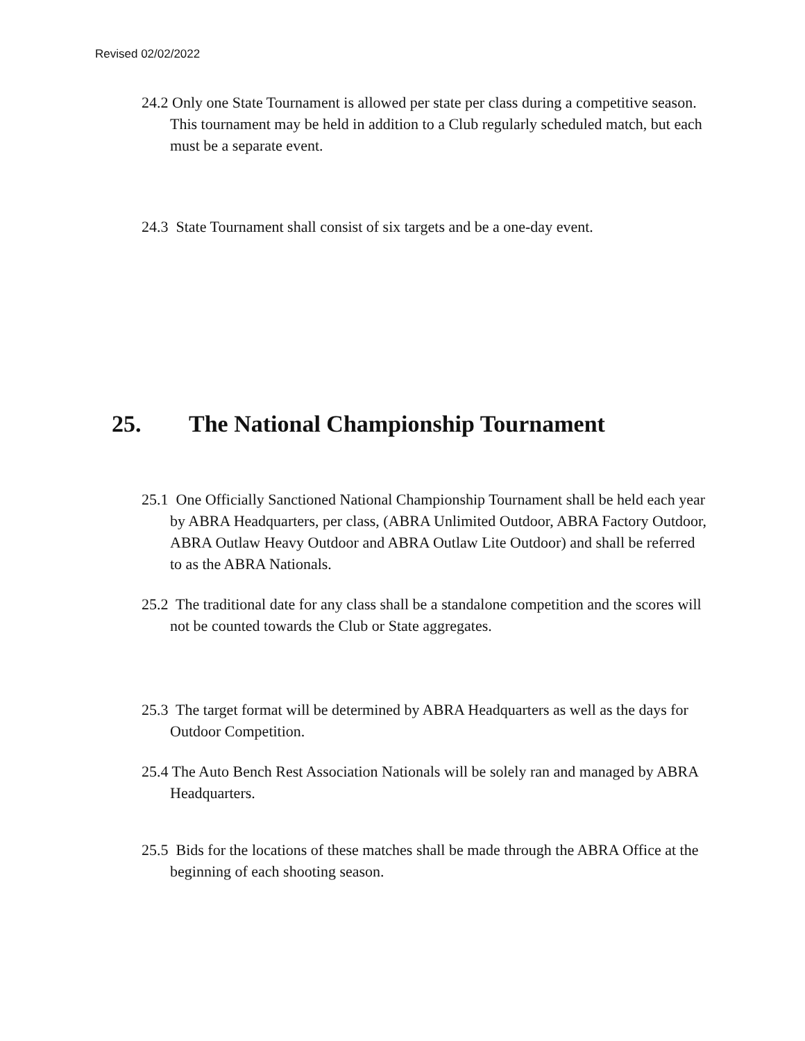Revised 02/02/2022
24.2 Only one State Tournament is allowed per state per class during a competitive season. This tournament may be held in addition to a Club regularly scheduled match, but each must be a separate event.
24.3 State Tournament shall consist of six targets and be a one-day event.
25. The National Championship Tournament
25.1 One Officially Sanctioned National Championship Tournament shall be held each year by ABRA Headquarters, per class, (ABRA Unlimited Outdoor, ABRA Factory Outdoor, ABRA Outlaw Heavy Outdoor and ABRA Outlaw Lite Outdoor) and shall be referred to as the ABRA Nationals.
25.2 The traditional date for any class shall be a standalone competition and the scores will not be counted towards the Club or State aggregates.
25.3 The target format will be determined by ABRA Headquarters as well as the days for Outdoor Competition.
25.4 The Auto Bench Rest Association Nationals will be solely ran and managed by ABRA Headquarters.
25.5 Bids for the locations of these matches shall be made through the ABRA Office at the beginning of each shooting season.